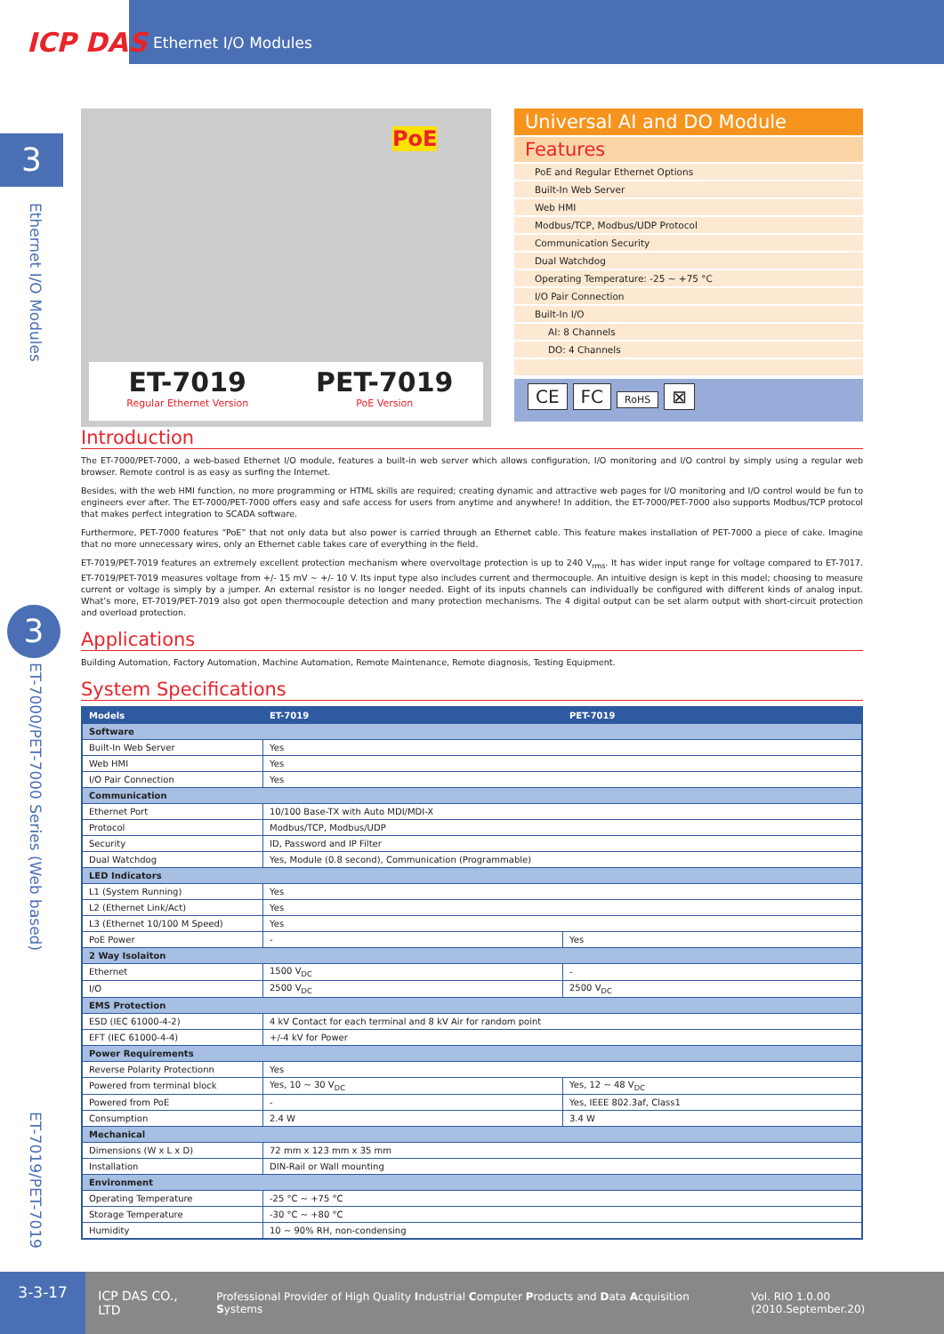ICP DAS Ethernet I/O Modules
3
Ethernet I/O Modules
ET-7000/PET-7000 Series (Web based)
ET-7019/PET-7019
3
PoE
ET-7019
Regular Ethernet Version
PET-7019
PoE Version
Universal AI and DO Module
Features
PoE and Regular Ethernet Options
Built-In Web Server
Web HMI
Modbus/TCP, Modbus/UDP Protocol
Communication Security
Dual Watchdog
Operating Temperature: -25 ~ +75 °C
I/O Pair Connection
Built-In I/O
AI: 8 Channels
DO: 4 Channels
CE FC RoHS ⊠
Introduction
The ET-7000/PET-7000, a web-based Ethernet I/O module, features a built-in web server which allows configuration, I/O monitoring and I/O control by simply using a regular web browser. Remote control is as easy as surfing the Internet.
Besides, with the web HMI function, no more programming or HTML skills are required; creating dynamic and attractive web pages for I/O monitoring and I/O control would be fun to engineers ever after. The ET-7000/PET-7000 offers easy and safe access for users from anytime and anywhere! In addition, the ET-7000/PET-7000 also supports Modbus/TCP protocol that makes perfect integration to SCADA software.
Furthermore, PET-7000 features “PoE” that not only data but also power is carried through an Ethernet cable. This feature makes installation of PET-7000 a piece of cake. Imagine that no more unnecessary wires, only an Ethernet cable takes care of everything in the field.
ET-7019/PET-7019 features an extremely excellent protection mechanism where overvoltage protection is up to 240 V<sub>rms</sub>. It has wider input range for voltage compared to ET-7017. ET-7019/PET-7019 measures voltage from +/- 15 mV ~ +/- 10 V. Its input type also includes current and thermocouple. An intuitive design is kept in this model; choosing to measure current or voltage is simply by a jumper. An external resistor is no longer needed. Eight of its inputs channels can individually be configured with different kinds of analog input. What’s more, ET-7019/PET-7019 also got open thermocouple detection and many protection mechanisms. The 4 digital output can be set alarm output with short-circuit protection and overload protection.
Applications
Building Automation, Factory Automation, Machine Automation, Remote Maintenance, Remote diagnosis, Testing Equipment.
System Specifications
| Models | ET-7019 | PET-7019 |
| --- | --- | --- |
| Software | | |
| Built-In Web Server | Yes | |
| Web HMI | Yes | |
| I/O Pair Connection | Yes | |
| Communication | | |
| Ethernet Port | 10/100 Base-TX with Auto MDI/MDI-X | |
| Protocol | Modbus/TCP, Modbus/UDP | |
| Security | ID, Password and IP Filter | |
| Dual Watchdog | Yes, Module (0.8 second), Communication (Programmable) | |
| LED Indicators | | |
| L1 (System Running) | Yes | |
| L2 (Ethernet Link/Act) | Yes | |
| L3 (Ethernet 10/100 M Speed) | Yes | |
| PoE Power | - | Yes |
| 2 Way Isolaiton | | |
| Ethernet | 1500 V<sub>DC</sub> | - |
| I/O | 2500 V<sub>DC</sub> | 2500 V<sub>DC</sub> |
| EMS Protection | | |
| ESD (IEC 61000-4-2) | 4 kV Contact for each terminal and 8 kV Air for random point | |
| EFT (IEC 61000-4-4) | +/-4 kV for Power | |
| Power Requirements | | |
| Reverse Polarity Protectionn | Yes | |
| Powered from terminal block | Yes, 10 ~ 30 V<sub>DC</sub> | Yes, 12 ~ 48 V<sub>DC</sub> |
| Powered from PoE | - | Yes, IEEE 802.3af, Class1 |
| Consumption | 2.4 W | 3.4 W |
| Mechanical | | |
| Dimensions (W x L x D) | 72 mm x 123 mm x 35 mm | |
| Installation | DIN-Rail or Wall mounting | |
| Environment | | |
| Operating Temperature | -25 °C ~ +75 °C | |
| Storage Temperature | -30 °C ~ +80 °C | |
| Humidity | 10 ~ 90% RH, non-condensing | |
3-3-17
ICP DAS CO., LTD Professional Provider of High Quality Industrial Computer Products and Data Acquisition Systems Vol. RIO 1.0.00 (2010.September.20)